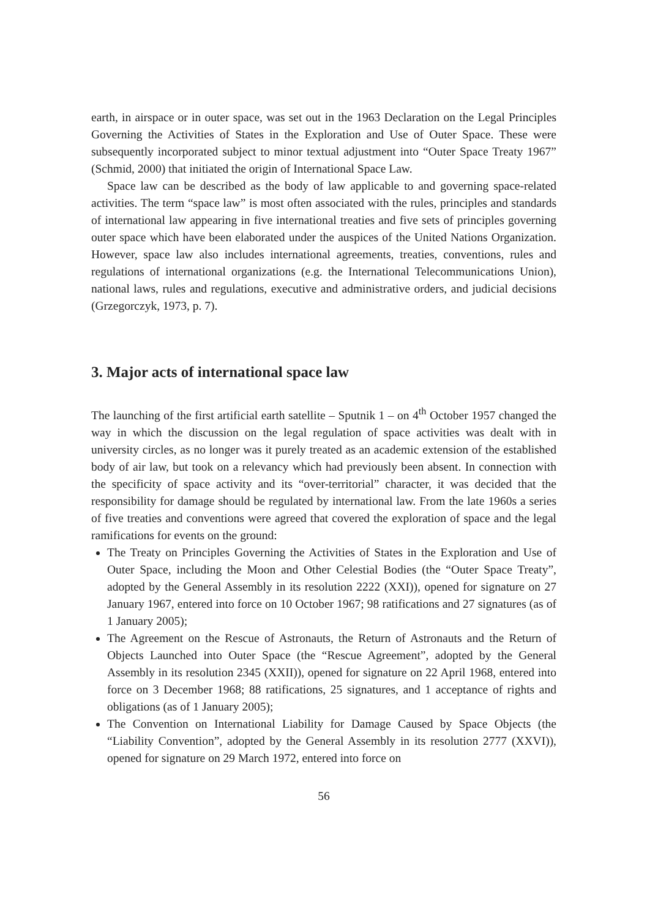earth, in airspace or in outer space, was set out in the 1963 Declaration on the Legal Principles Governing the Activities of States in the Exploration and Use of Outer Space. These were subsequently incorporated subject to minor textual adjustment into “Outer Space Treaty 1967” (Schmid, 2000) that initiated the origin of International Space Law.
Space law can be described as the body of law applicable to and governing space-related activities. The term “space law” is most often associated with the rules, principles and standards of international law appearing in five international treaties and five sets of principles governing outer space which have been elaborated under the auspices of the United Nations Organization. However, space law also includes international agreements, treaties, conventions, rules and regulations of international organizations (e.g. the International Telecommunications Union), national laws, rules and regulations, executive and administrative orders, and judicial decisions (Grzegorczyk, 1973, p. 7).
3. Major acts of international space law
The launching of the first artificial earth satellite – Sputnik 1 – on 4<sup>th</sup> October 1957 changed the way in which the discussion on the legal regulation of space activities was dealt with in university circles, as no longer was it purely treated as an academic extension of the established body of air law, but took on a relevancy which had previously been absent. In connection with the specificity of space activity and its “over-territorial” character, it was decided that the responsibility for damage should be regulated by international law. From the late 1960s a series of five treaties and conventions were agreed that covered the exploration of space and the legal ramifications for events on the ground:
The Treaty on Principles Governing the Activities of States in the Exploration and Use of Outer Space, including the Moon and Other Celestial Bodies (the “Outer Space Treaty”, adopted by the General Assembly in its resolution 2222 (XXI)), opened for signature on 27 January 1967, entered into force on 10 October 1967; 98 ratifications and 27 signatures (as of 1 January 2005);
The Agreement on the Rescue of Astronauts, the Return of Astronauts and the Return of Objects Launched into Outer Space (the “Rescue Agreement”, adopted by the General Assembly in its resolution 2345 (XXII)), opened for signature on 22 April 1968, entered into force on 3 December 1968; 88 ratifications, 25 signatures, and 1 acceptance of rights and obligations (as of 1 January 2005);
The Convention on International Liability for Damage Caused by Space Objects (the “Liability Convention”, adopted by the General Assembly in its resolution 2777 (XXVI)), opened for signature on 29 March 1972, entered into force on
56